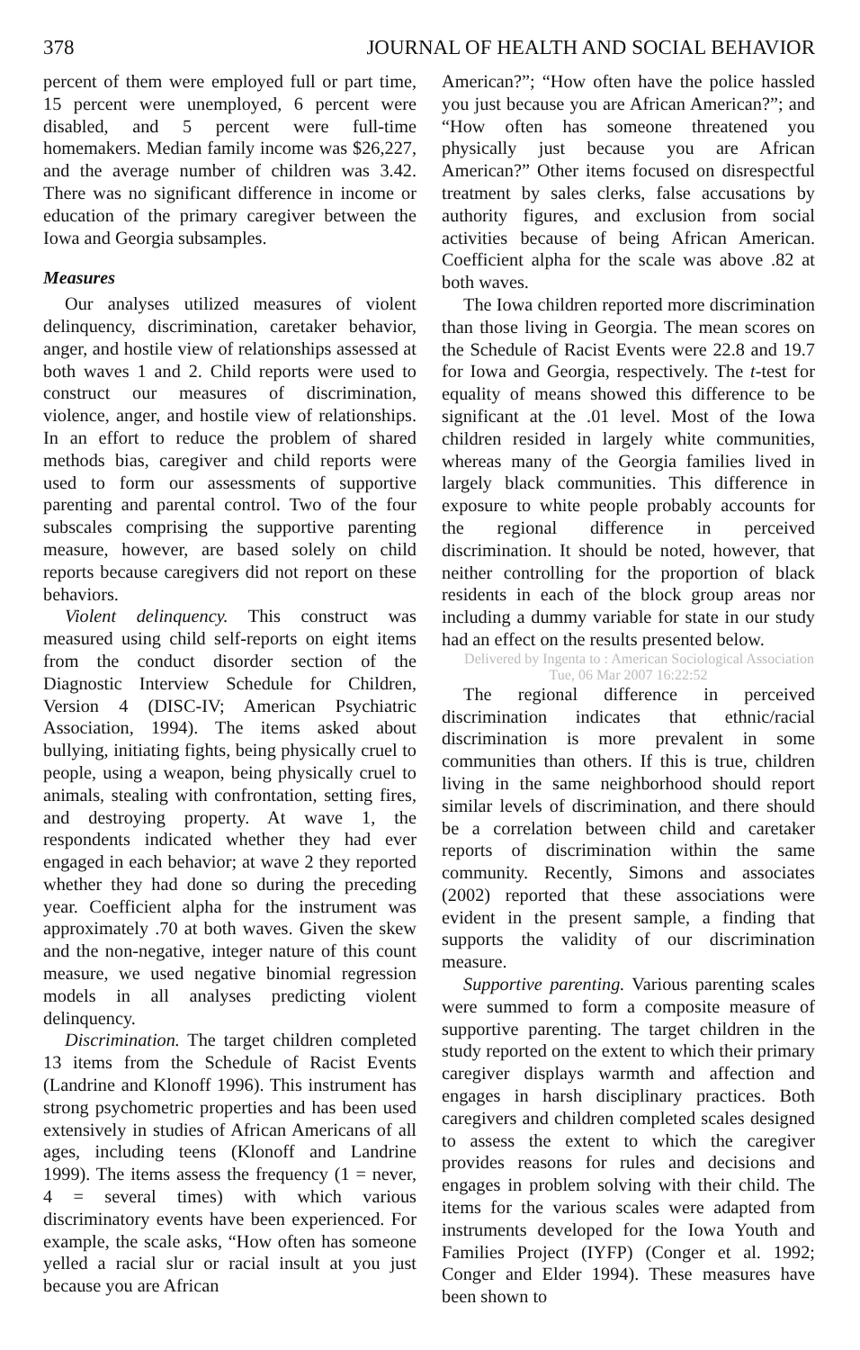378 JOURNAL OF HEALTH AND SOCIAL BEHAVIOR
percent of them were employed full or part time, 15 percent were unemployed, 6 percent were disabled, and 5 percent were full-time homemakers. Median family income was $26,227, and the average number of children was 3.42. There was no significant difference in income or education of the primary caregiver between the Iowa and Georgia subsamples.
Measures
Our analyses utilized measures of violent delinquency, discrimination, caretaker behavior, anger, and hostile view of relationships assessed at both waves 1 and 2. Child reports were used to construct our measures of discrimination, violence, anger, and hostile view of relationships. In an effort to reduce the problem of shared methods bias, caregiver and child reports were used to form our assessments of supportive parenting and parental control. Two of the four subscales comprising the supportive parenting measure, however, are based solely on child reports because caregivers did not report on these behaviors.
Violent delinquency. This construct was measured using child self-reports on eight items from the conduct disorder section of the Diagnostic Interview Schedule for Children, Version 4 (DISC-IV; American Psychiatric Association, 1994). The items asked about bullying, initiating fights, being physically cruel to people, using a weapon, being physically cruel to animals, stealing with confrontation, setting fires, and destroying property. At wave 1, the respondents indicated whether they had ever engaged in each behavior; at wave 2 they reported whether they had done so during the preceding year. Coefficient alpha for the instrument was approximately .70 at both waves. Given the skew and the non-negative, integer nature of this count measure, we used negative binomial regression models in all analyses predicting violent delinquency.
Discrimination. The target children completed 13 items from the Schedule of Racist Events (Landrine and Klonoff 1996). This instrument has strong psychometric properties and has been used extensively in studies of African Americans of all ages, including teens (Klonoff and Landrine 1999). The items assess the frequency (1 = never, 4 = several times) with which various discriminatory events have been experienced. For example, the scale asks, “How often has someone yelled a racial slur or racial insult at you just because you are African
American?”; “How often have the police hassled you just because you are African American?”; and “How often has someone threatened you physically just because you are African American?” Other items focused on disrespectful treatment by sales clerks, false accusations by authority figures, and exclusion from social activities because of being African American. Coefficient alpha for the scale was above .82 at both waves.
The Iowa children reported more discrimination than those living in Georgia. The mean scores on the Schedule of Racist Events were 22.8 and 19.7 for Iowa and Georgia, respectively. The t-test for equality of means showed this difference to be significant at the .01 level. Most of the Iowa children resided in largely white communities, whereas many of the Georgia families lived in largely black communities. This difference in exposure to white people probably accounts for the regional difference in perceived discrimination. It should be noted, however, that neither controlling for the proportion of black residents in each of the block group areas nor including a dummy variable for state in our study had an effect on the results presented below.
Delivered by Ingenta to : American Sociological Association Tue, 06 Mar 2007 16:22:52
The regional difference in perceived discrimination indicates that ethnic/racial discrimination is more prevalent in some communities than others. If this is true, children living in the same neighborhood should report similar levels of discrimination, and there should be a correlation between child and caretaker reports of discrimination within the same community. Recently, Simons and associates (2002) reported that these associations were evident in the present sample, a finding that supports the validity of our discrimination measure.
Supportive parenting. Various parenting scales were summed to form a composite measure of supportive parenting. The target children in the study reported on the extent to which their primary caregiver displays warmth and affection and engages in harsh disciplinary practices. Both caregivers and children completed scales designed to assess the extent to which the caregiver provides reasons for rules and decisions and engages in problem solving with their child. The items for the various scales were adapted from instruments developed for the Iowa Youth and Families Project (IYFP) (Conger et al. 1992; Conger and Elder 1994). These measures have been shown to